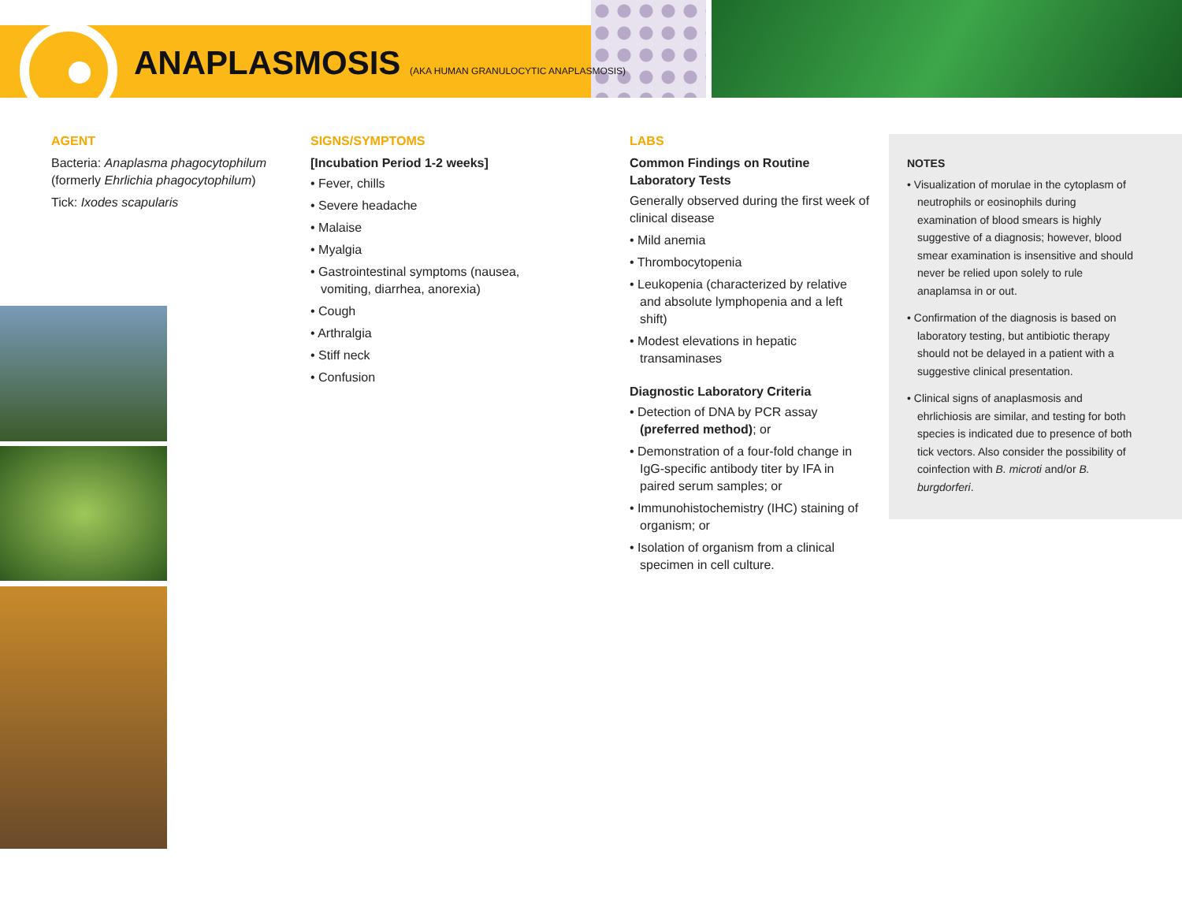ANAPLASMOSIS (AKA HUMAN GRANULOCYTIC ANAPLASMOSIS)
AGENT
Bacteria: Anaplasma phagocytophilum (formerly Ehrlichia phagocytophilum)
Tick: Ixodes scapularis
SIGNS/SYMPTOMS
[Incubation Period 1-2 weeks]
• Fever, chills
• Severe headache
• Malaise
• Myalgia
• Gastrointestinal symptoms (nausea, vomiting, diarrhea, anorexia)
• Cough
• Arthralgia
• Stiff neck
• Confusion
LABS
Common Findings on Routine Laboratory Tests
Generally observed during the first week of clinical disease
• Mild anemia
• Thrombocytopenia
• Leukopenia (characterized by relative and absolute lymphopenia and a left shift)
• Modest elevations in hepatic transaminases
Diagnostic Laboratory Criteria
• Detection of DNA by PCR assay (preferred method); or
• Demonstration of a four-fold change in IgG-specific antibody titer by IFA in paired serum samples; or
• Immunohistochemistry (IHC) staining of organism; or
• Isolation of organism from a clinical specimen in cell culture.
NOTES
• Visualization of morulae in the cytoplasm of neutrophils or eosinophils during examination of blood smears is highly suggestive of a diagnosis; however, blood smear examination is insensitive and should never be relied upon solely to rule anaplamsa in or out.
• Confirmation of the diagnosis is based on laboratory testing, but antibiotic therapy should not be delayed in a patient with a suggestive clinical presentation.
• Clinical signs of anaplasmosis and ehrlichiosis are similar, and testing for both species is indicated due to presence of both tick vectors. Also consider the possibility of coinfection with B. microti and/or B. burgdorferi.